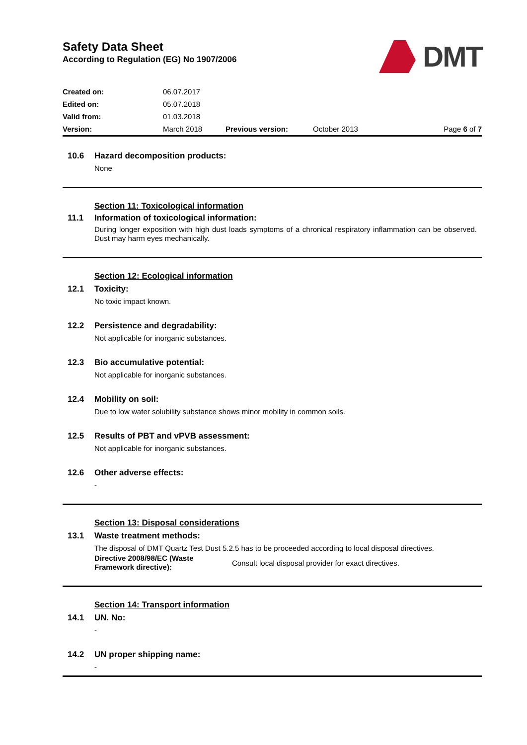Safety Data Sheet
According to Regulation (EG) No 1907/2006
DMT
| Created on: | 06.07.2017 | | | |
| Edited on: | 05.07.2018 | | | |
| Valid from: | 01.03.2018 | | | |
| Version: | March 2018 | Previous version: | October 2013 | Page 6 of 7 |
10.6 Hazard decomposition products:
None
Section 11: Toxicological information
11.1 Information of toxicological information:
During longer exposition with high dust loads symptoms of a chronical respiratory inflammation can be observed. Dust may harm eyes mechanically.
Section 12: Ecological information
12.1 Toxicity:
No toxic impact known.
12.2 Persistence and degradability:
Not applicable for inorganic substances.
12.3 Bio accumulative potential:
Not applicable for inorganic substances.
12.4 Mobility on soil:
Due to low water solubility substance shows minor mobility in common soils.
12.5 Results of PBT and vPVB assessment:
Not applicable for inorganic substances.
12.6 Other adverse effects:
-
Section 13: Disposal considerations
13.1 Waste treatment methods:
The disposal of DMT Quartz Test Dust 5.2.5 has to be proceeded according to local disposal directives.
Directive 2008/98/EC (Waste Framework directive):
Consult local disposal provider for exact directives.
Section 14: Transport information
14.1 UN. No:
-
14.2 UN proper shipping name:
-